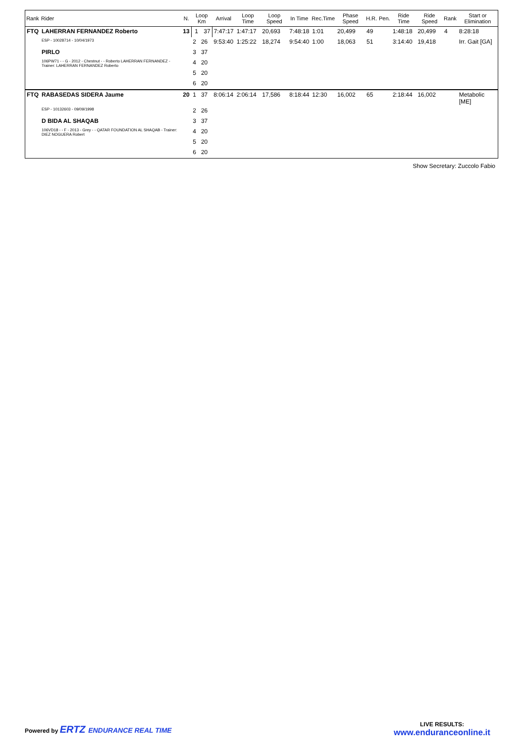| Rank | Rider | N. | Loop Km | | Arrival | Loop Time | Loop Speed | In Time | Rec.Time | Phase Speed | H.R. | Pen. | Ride Time | Ride Speed | Rank | Start or Elimination |
| --- | --- | --- | --- | --- | --- | --- | --- | --- | --- | --- | --- | --- | --- | --- | --- | --- |
| FTQ | LAHERRAN FERNANDEZ Roberto | 13 | 1 | 37 | 7:47:17 | 1:47:17 | 20,693 | 7:48:18 | 1:01 | 20,499 | 49 | | 1:48:18 | 20,499 | 4 | 8:28:18 |
| | ESP - 10028714 - 10/04/1973 | | 2 | 26 | 9:53:40 | 1:25:22 | 18,274 | 9:54:40 | 1:00 | 18,063 | 51 | | 3:14:40 | 19,418 | | Irr. Gait [GA] |
| | PIRLO | | 3 | 37 | | | | | | | | | | | | |
| | 106PW71 - - G - 2012 - Chestnut - - Roberto LAHERRAN FERNANDEZ - Trainer: LAHERRAN FERNANDEZ Roberto | | 4 | 20 | | | | | | | | | | | | |
| | | | 5 | 20 | | | | | | | | | | | | |
| | | | 6 | 20 | | | | | | | | | | | | |
| FTQ | RABASEDAS SIDERA Jaume | 20 | 1 | 37 | 8:06:14 | 2:06:14 | 17,586 | 8:18:44 | 12:30 | 16,002 | 65 | | 2:18:44 | 16,002 | | Metabolic [ME] |
| | ESP - 10132603 - 09/09/1998 | | 2 | 26 | | | | | | | | | | | | |
| | D BIDA AL SHAQAB | | 3 | 37 | | | | | | | | | | | | |
| | 106VD18 - - F - 2013 - Grey - - QATAR FOUNDATION AL SHAQAB - Trainer: DIEZ NOGUERA Robert | | 4 | 20 | | | | | | | | | | | | |
| | | | 5 | 20 | | | | | | | | | | | | |
| | | | 6 | 20 | | | | | | | | | | | | |
Show Secretary: Zuccolo Fabio
Powered by ERTZ ENDURANCE REAL TIME
LIVE RESULTS:
www.enduranceonline.it